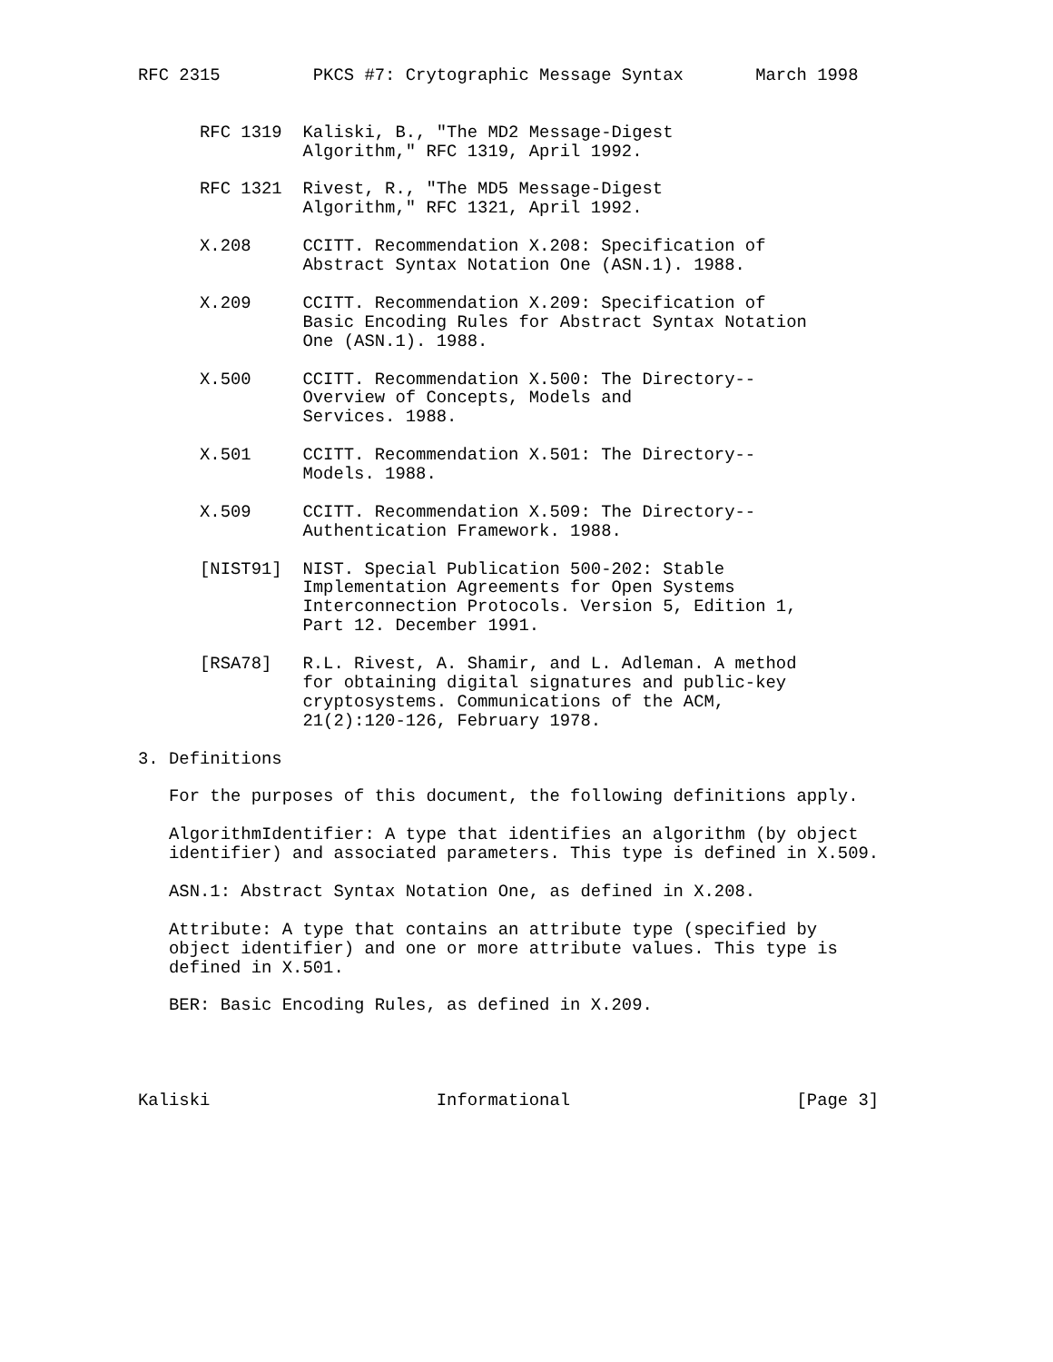RFC 2315         PKCS #7: Crytographic Message Syntax       March 1998


      RFC 1319  Kaliski, B., "The MD2 Message-Digest
                Algorithm," RFC 1319, April 1992.

      RFC 1321  Rivest, R., "The MD5 Message-Digest
                Algorithm," RFC 1321, April 1992.

      X.208     CCITT. Recommendation X.208: Specification of
                Abstract Syntax Notation One (ASN.1). 1988.

      X.209     CCITT. Recommendation X.209: Specification of
                Basic Encoding Rules for Abstract Syntax Notation
                One (ASN.1). 1988.

      X.500     CCITT. Recommendation X.500: The Directory--
                Overview of Concepts, Models and
                Services. 1988.

      X.501     CCITT. Recommendation X.501: The Directory--
                Models. 1988.

      X.509     CCITT. Recommendation X.509: The Directory--
                Authentication Framework. 1988.

      [NIST91]  NIST. Special Publication 500-202: Stable
                Implementation Agreements for Open Systems
                Interconnection Protocols. Version 5, Edition 1,
                Part 12. December 1991.

      [RSA78]   R.L. Rivest, A. Shamir, and L. Adleman. A method
                for obtaining digital signatures and public-key
                cryptosystems. Communications of the ACM,
                21(2):120-126, February 1978.

3. Definitions

   For the purposes of this document, the following definitions apply.

   AlgorithmIdentifier: A type that identifies an algorithm (by object
   identifier) and associated parameters. This type is defined in X.509.

   ASN.1: Abstract Syntax Notation One, as defined in X.208.

   Attribute: A type that contains an attribute type (specified by
   object identifier) and one or more attribute values. This type is
   defined in X.501.

   BER: Basic Encoding Rules, as defined in X.209.




Kaliski                      Informational                      [Page 3]